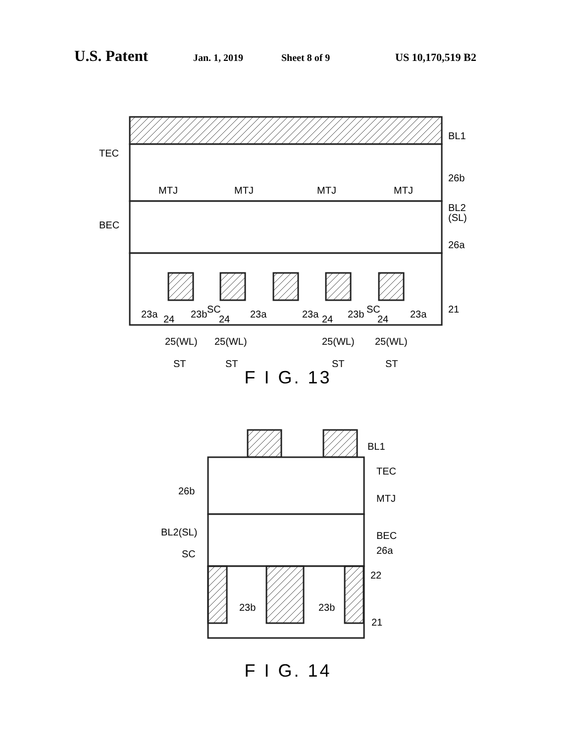U.S. Patent Jan. 1, 2019 Sheet 8 of 9 US 10,170,519 B2
BL1
TEC
26b
MTJ
MTJ
MTJ
MTJ
BL2
(SL)
BEC
26a
21
23a
24
23b
SC
24
23a
23a
24
23b
SC
24
23a
25(WL)
25(WL)
25(WL)
25(WL)
ST
ST
ST
ST
F I G. 13
BL1
TEC
26b
MTJ
BL2(SL)
BEC
26a
SC
22
23b
23b
21
F I G. 14